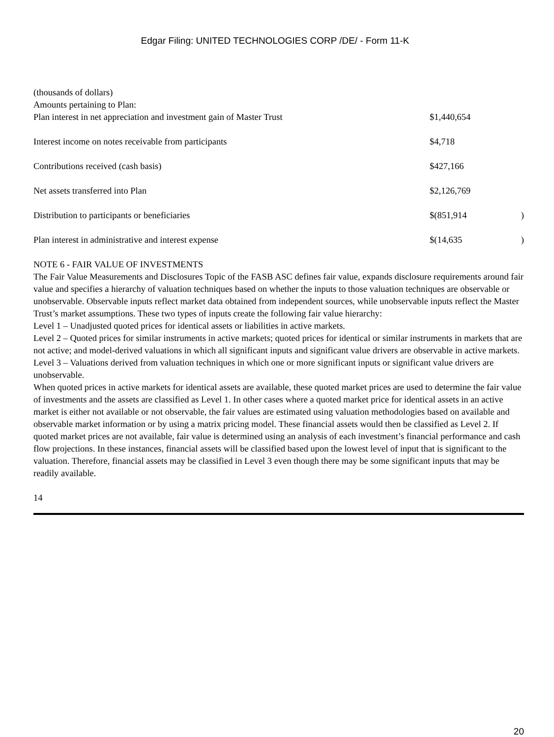Edgar Filing: UNITED TECHNOLOGIES CORP /DE/ - Form 11-K
| (thousands of dollars) | | |
| Amounts pertaining to Plan: | | |
| Plan interest in net appreciation and investment gain of Master Trust | $1,440,654 | |
| Interest income on notes receivable from participants | $4,718 | |
| Contributions received (cash basis) | $427,166 | |
| Net assets transferred into Plan | $2,126,769 | |
| Distribution to participants or beneficiaries | $(851,914 | ) |
| Plan interest in administrative and interest expense | $(14,635 | ) |
NOTE 6 - FAIR VALUE OF INVESTMENTS
The Fair Value Measurements and Disclosures Topic of the FASB ASC defines fair value, expands disclosure requirements around fair value and specifies a hierarchy of valuation techniques based on whether the inputs to those valuation techniques are observable or unobservable. Observable inputs reflect market data obtained from independent sources, while unobservable inputs reflect the Master Trust’s market assumptions. These two types of inputs create the following fair value hierarchy:
Level 1 – Unadjusted quoted prices for identical assets or liabilities in active markets.
Level 2 – Quoted prices for similar instruments in active markets; quoted prices for identical or similar instruments in markets that are not active; and model-derived valuations in which all significant inputs and significant value drivers are observable in active markets.
Level 3 – Valuations derived from valuation techniques in which one or more significant inputs or significant value drivers are unobservable.
When quoted prices in active markets for identical assets are available, these quoted market prices are used to determine the fair value of investments and the assets are classified as Level 1. In other cases where a quoted market price for identical assets in an active market is either not available or not observable, the fair values are estimated using valuation methodologies based on available and observable market information or by using a matrix pricing model. These financial assets would then be classified as Level 2. If quoted market prices are not available, fair value is determined using an analysis of each investment’s financial performance and cash flow projections. In these instances, financial assets will be classified based upon the lowest level of input that is significant to the valuation. Therefore, financial assets may be classified in Level 3 even though there may be some significant inputs that may be readily available.
14
20